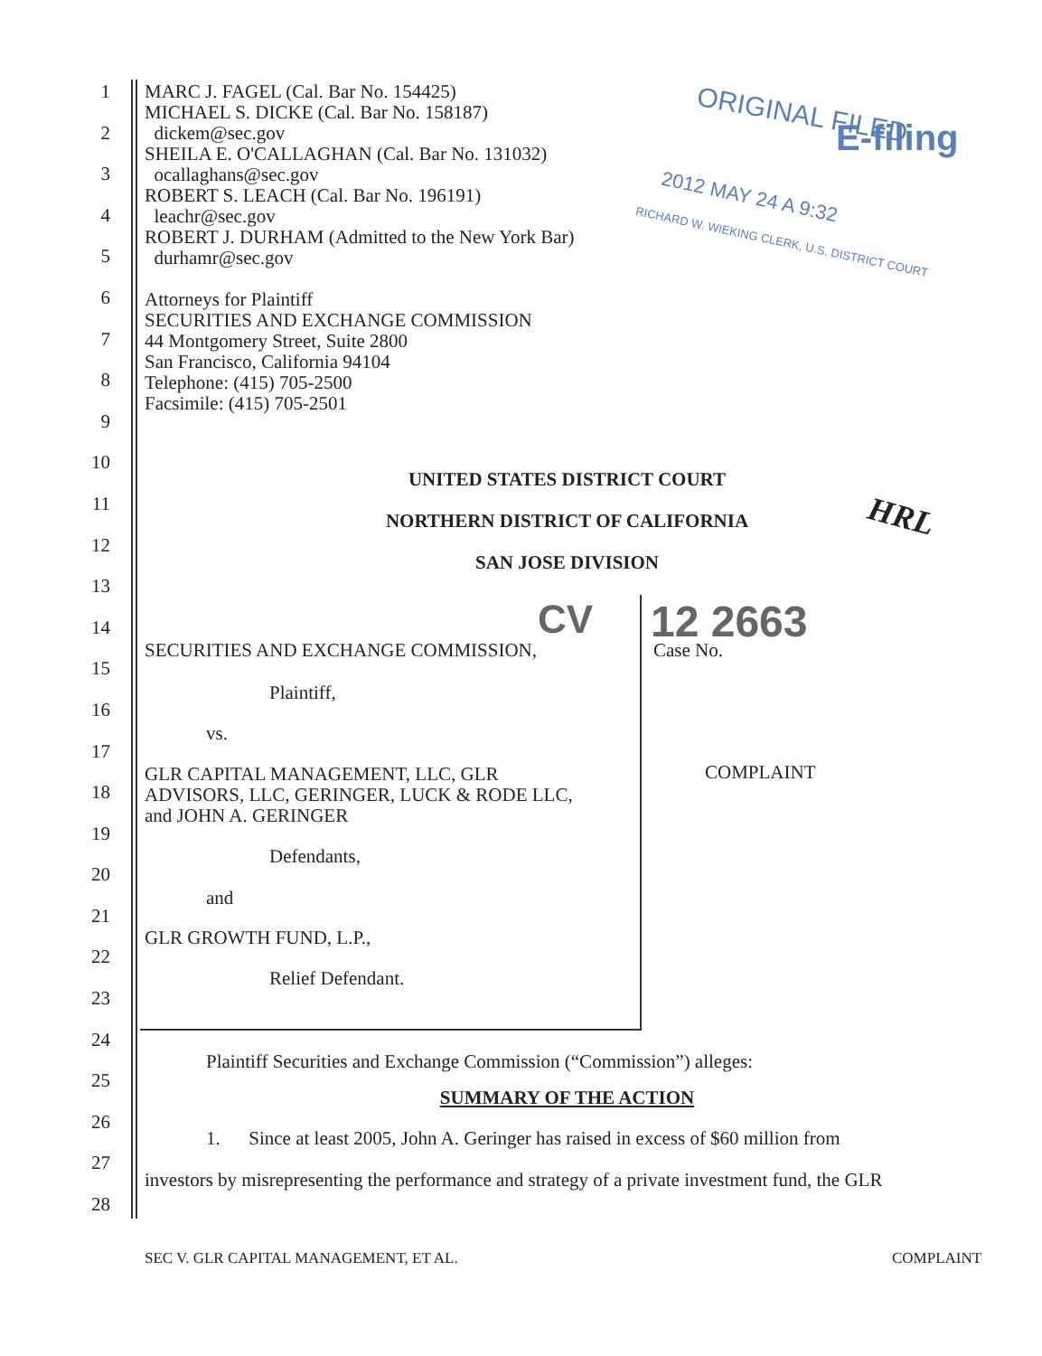1
2
3
4
5
6
7
8
9
10
11
12
13
14
15
16
17
18
19
20
21
22
23
24
25
26
27
28
MARC J. FAGEL (Cal. Bar No. 154425)
MICHAEL S. DICKE (Cal. Bar No. 158187)
dickem@sec.gov
SHEILA E. O'CALLAGHAN (Cal. Bar No. 131032)
ocallaghans@sec.gov
ROBERT S. LEACH (Cal. Bar No. 196191)
leachr@sec.gov
ROBERT J. DURHAM (Admitted to the New York Bar)
durhamr@sec.gov
Attorneys for Plaintiff
SECURITIES AND EXCHANGE COMMISSION
44 Montgomery Street, Suite 2800
San Francisco, California 94104
Telephone: (415) 705-2500
Facsimile: (415) 705-2501
ORIGINAL FILED
E-filing
2012 MAY 24 A 9:32
RICHARD W. WIEKING CLERK, U.S. DISTRICT COURT
UNITED STATES DISTRICT COURT
NORTHERN DISTRICT OF CALIFORNIA
SAN JOSE DIVISION
HRL
CV 12 2663
SECURITIES AND EXCHANGE COMMISSION,
Case No.
Plaintiff,
vs.
GLR CAPITAL MANAGEMENT, LLC, GLR
ADVISORS, LLC, GERINGER, LUCK & RODE LLC,
and JOHN A. GERINGER
COMPLAINT
Defendants,
and
GLR GROWTH FUND, L.P.,
Relief Defendant.
Plaintiff Securities and Exchange Commission (“Commission”) alleges:
SUMMARY OF THE ACTION
1. Since at least 2005, John A. Geringer has raised in excess of $60 million from
investors by misrepresenting the performance and strategy of a private investment fund, the GLR
SEC V. GLR CAPITAL MANAGEMENT, ET AL.
COMPLAINT